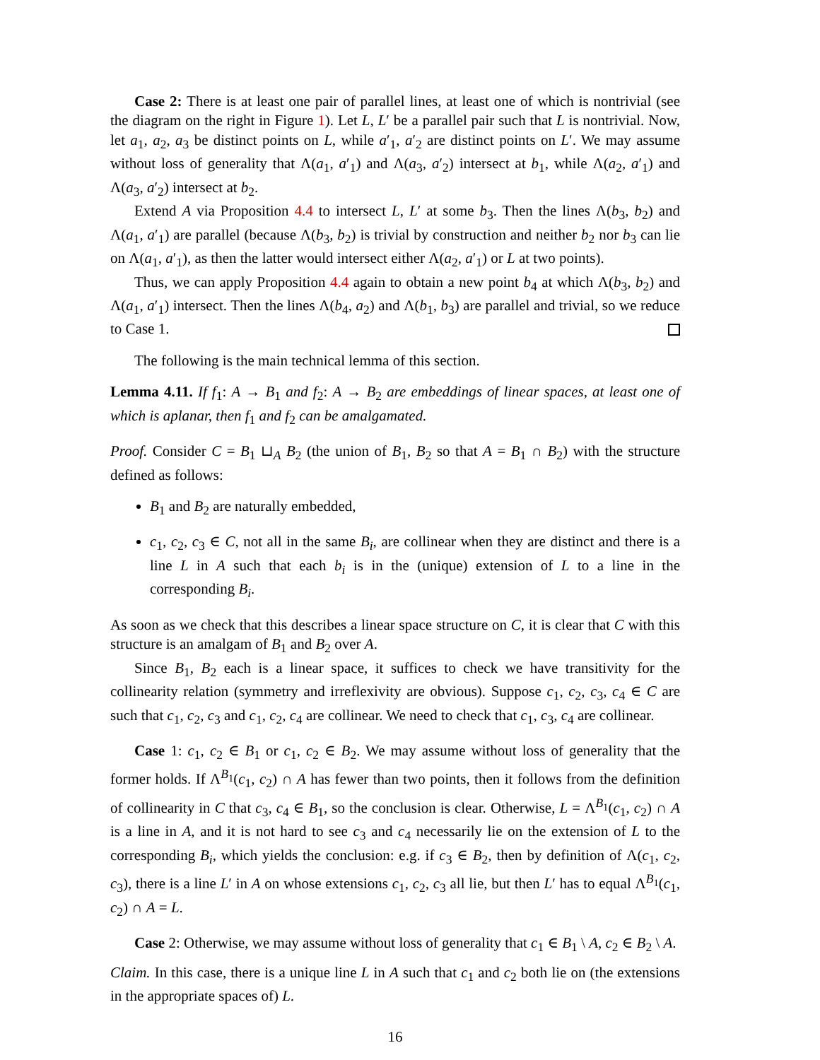Case 2: There is at least one pair of parallel lines, at least one of which is nontrivial (see the diagram on the right in Figure 1). Let L, L′ be a parallel pair such that L is nontrivial. Now, let a<sub>1</sub>, a<sub>2</sub>, a<sub>3</sub> be distinct points on L, while a′<sub>1</sub>, a′<sub>2</sub> are distinct points on L′. We may assume without loss of generality that Λ(a<sub>1</sub>, a′<sub>1</sub>) and Λ(a<sub>3</sub>, a′<sub>2</sub>) intersect at b<sub>1</sub>, while Λ(a<sub>2</sub>, a′<sub>1</sub>) and Λ(a<sub>3</sub>, a′<sub>2</sub>) intersect at b<sub>2</sub>.
Extend A via Proposition 4.4 to intersect L, L′ at some b<sub>3</sub>. Then the lines Λ(b<sub>3</sub>, b<sub>2</sub>) and Λ(a<sub>1</sub>, a′<sub>1</sub>) are parallel (because Λ(b<sub>3</sub>, b<sub>2</sub>) is trivial by construction and neither b<sub>2</sub> nor b<sub>3</sub> can lie on Λ(a<sub>1</sub>, a′<sub>1</sub>), as then the latter would intersect either Λ(a<sub>2</sub>, a′<sub>1</sub>) or L at two points).
Thus, we can apply Proposition 4.4 again to obtain a new point b<sub>4</sub> at which Λ(b<sub>3</sub>, b<sub>2</sub>) and Λ(a<sub>1</sub>, a′<sub>1</sub>) intersect. Then the lines Λ(b<sub>4</sub>, a<sub>2</sub>) and Λ(b<sub>1</sub>, b<sub>3</sub>) are parallel and trivial, so we reduce to Case 1.
The following is the main technical lemma of this section.
Lemma 4.11. If f<sub>1</sub>: A → B<sub>1</sub> and f<sub>2</sub>: A → B<sub>2</sub> are embeddings of linear spaces, at least one of which is aplanar, then f<sub>1</sub> and f<sub>2</sub> can be amalgamated.
Proof. Consider C = B<sub>1</sub> ⊔<sub>A</sub> B<sub>2</sub> (the union of B<sub>1</sub>, B<sub>2</sub> so that A = B<sub>1</sub> ∩ B<sub>2</sub>) with the structure defined as follows:
B<sub>1</sub> and B<sub>2</sub> are naturally embedded,
c<sub>1</sub>, c<sub>2</sub>, c<sub>3</sub> ∈ C, not all in the same B<sub>i</sub>, are collinear when they are distinct and there is a line L in A such that each b<sub>i</sub> is in the (unique) extension of L to a line in the corresponding B<sub>i</sub>.
As soon as we check that this describes a linear space structure on C, it is clear that C with this structure is an amalgam of B<sub>1</sub> and B<sub>2</sub> over A.
Since B<sub>1</sub>, B<sub>2</sub> each is a linear space, it suffices to check we have transitivity for the collinearity relation (symmetry and irreflexivity are obvious). Suppose c<sub>1</sub>, c<sub>2</sub>, c<sub>3</sub>, c<sub>4</sub> ∈ C are such that c<sub>1</sub>, c<sub>2</sub>, c<sub>3</sub> and c<sub>1</sub>, c<sub>2</sub>, c<sub>4</sub> are collinear. We need to check that c<sub>1</sub>, c<sub>3</sub>, c<sub>4</sub> are collinear.
Case 1: c<sub>1</sub>, c<sub>2</sub> ∈ B<sub>1</sub> or c<sub>1</sub>, c<sub>2</sub> ∈ B<sub>2</sub>. We may assume without loss of generality that the former holds. If Λ<sup>B<sub>1</sub></sup>(c<sub>1</sub>, c<sub>2</sub>) ∩ A has fewer than two points, then it follows from the definition of collinearity in C that c<sub>3</sub>, c<sub>4</sub> ∈ B<sub>1</sub>, so the conclusion is clear. Otherwise, L = Λ<sup>B<sub>1</sub></sup>(c<sub>1</sub>, c<sub>2</sub>) ∩ A is a line in A, and it is not hard to see c<sub>3</sub> and c<sub>4</sub> necessarily lie on the extension of L to the corresponding B<sub>i</sub>, which yields the conclusion: e.g. if c<sub>3</sub> ∈ B<sub>2</sub>, then by definition of Λ(c<sub>1</sub>, c<sub>2</sub>, c<sub>3</sub>), there is a line L′ in A on whose extensions c<sub>1</sub>, c<sub>2</sub>, c<sub>3</sub> all lie, but then L′ has to equal Λ<sup>B<sub>1</sub></sup>(c<sub>1</sub>, c<sub>2</sub>) ∩ A = L.
Case 2: Otherwise, we may assume without loss of generality that c<sub>1</sub> ∈ B<sub>1</sub> \ A, c<sub>2</sub> ∈ B<sub>2</sub> \ A.
Claim. In this case, there is a unique line L in A such that c<sub>1</sub> and c<sub>2</sub> both lie on (the extensions in the appropriate spaces of) L.
16